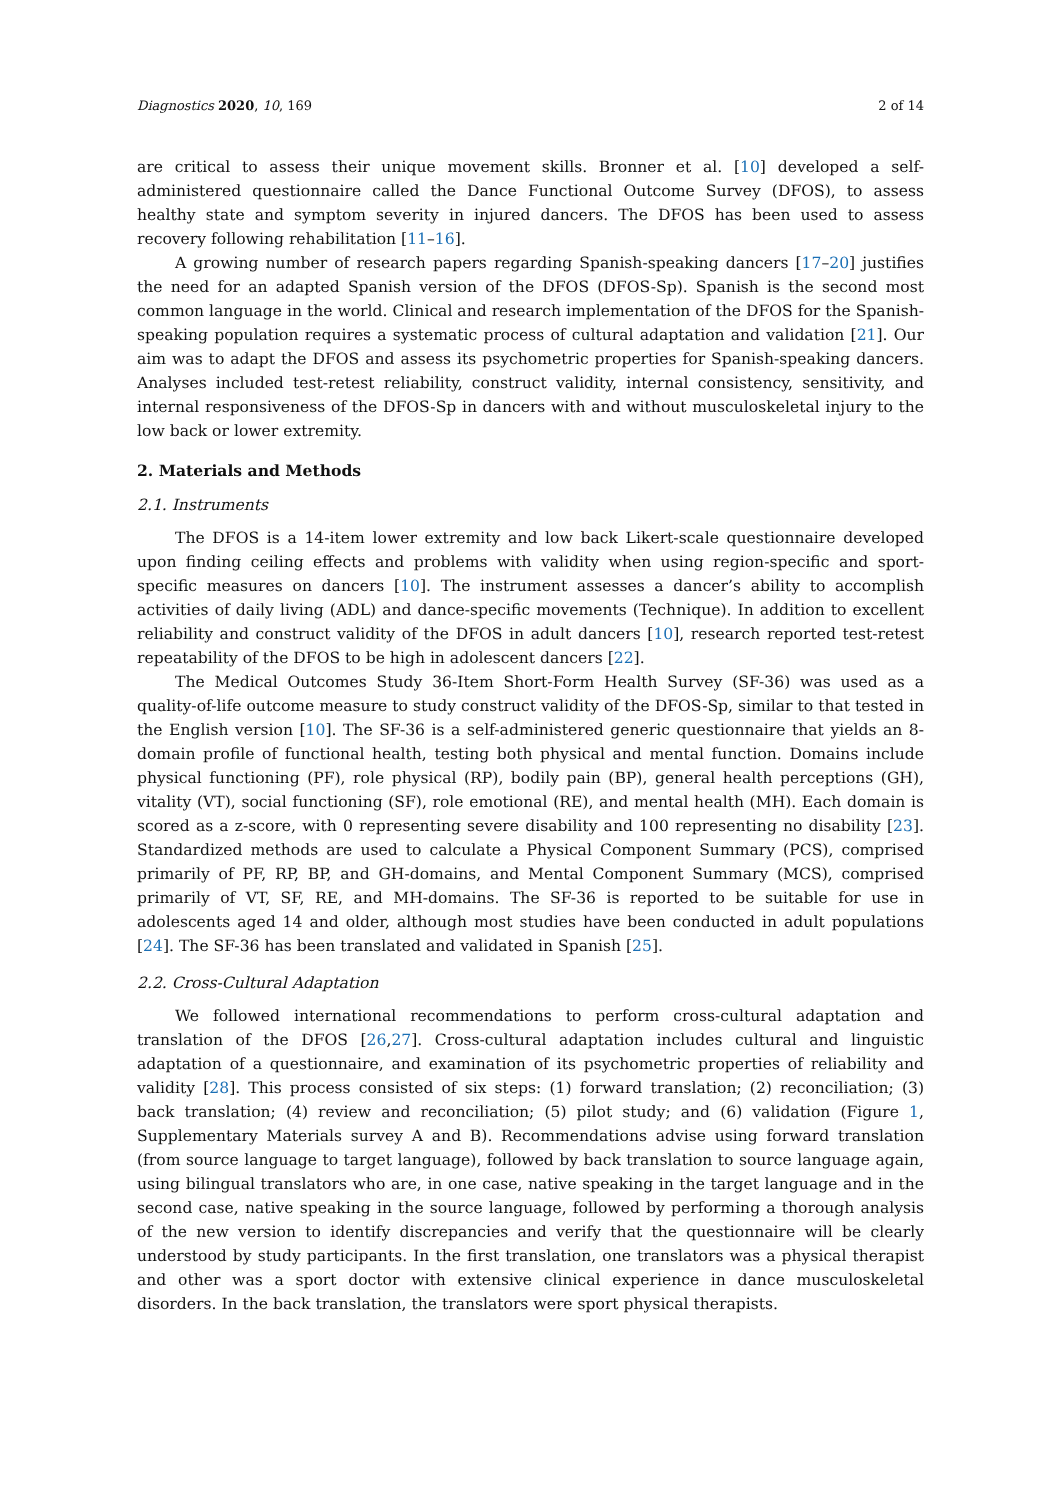Diagnostics 2020, 10, 169 2 of 14
are critical to assess their unique movement skills. Bronner et al. [10] developed a self-administered questionnaire called the Dance Functional Outcome Survey (DFOS), to assess healthy state and symptom severity in injured dancers. The DFOS has been used to assess recovery following rehabilitation [11–16].
A growing number of research papers regarding Spanish-speaking dancers [17–20] justifies the need for an adapted Spanish version of the DFOS (DFOS-Sp). Spanish is the second most common language in the world. Clinical and research implementation of the DFOS for the Spanish-speaking population requires a systematic process of cultural adaptation and validation [21]. Our aim was to adapt the DFOS and assess its psychometric properties for Spanish-speaking dancers. Analyses included test-retest reliability, construct validity, internal consistency, sensitivity, and internal responsiveness of the DFOS-Sp in dancers with and without musculoskeletal injury to the low back or lower extremity.
2. Materials and Methods
2.1. Instruments
The DFOS is a 14-item lower extremity and low back Likert-scale questionnaire developed upon finding ceiling effects and problems with validity when using region-specific and sport-specific measures on dancers [10]. The instrument assesses a dancer’s ability to accomplish activities of daily living (ADL) and dance-specific movements (Technique). In addition to excellent reliability and construct validity of the DFOS in adult dancers [10], research reported test-retest repeatability of the DFOS to be high in adolescent dancers [22].
The Medical Outcomes Study 36-Item Short-Form Health Survey (SF-36) was used as a quality-of-life outcome measure to study construct validity of the DFOS-Sp, similar to that tested in the English version [10]. The SF-36 is a self-administered generic questionnaire that yields an 8-domain profile of functional health, testing both physical and mental function. Domains include physical functioning (PF), role physical (RP), bodily pain (BP), general health perceptions (GH), vitality (VT), social functioning (SF), role emotional (RE), and mental health (MH). Each domain is scored as a z-score, with 0 representing severe disability and 100 representing no disability [23]. Standardized methods are used to calculate a Physical Component Summary (PCS), comprised primarily of PF, RP, BP, and GH-domains, and Mental Component Summary (MCS), comprised primarily of VT, SF, RE, and MH-domains. The SF-36 is reported to be suitable for use in adolescents aged 14 and older, although most studies have been conducted in adult populations [24]. The SF-36 has been translated and validated in Spanish [25].
2.2. Cross-Cultural Adaptation
We followed international recommendations to perform cross-cultural adaptation and translation of the DFOS [26,27]. Cross-cultural adaptation includes cultural and linguistic adaptation of a questionnaire, and examination of its psychometric properties of reliability and validity [28]. This process consisted of six steps: (1) forward translation; (2) reconciliation; (3) back translation; (4) review and reconciliation; (5) pilot study; and (6) validation (Figure 1, Supplementary Materials survey A and B). Recommendations advise using forward translation (from source language to target language), followed by back translation to source language again, using bilingual translators who are, in one case, native speaking in the target language and in the second case, native speaking in the source language, followed by performing a thorough analysis of the new version to identify discrepancies and verify that the questionnaire will be clearly understood by study participants. In the first translation, one translators was a physical therapist and other was a sport doctor with extensive clinical experience in dance musculoskeletal disorders. In the back translation, the translators were sport physical therapists.